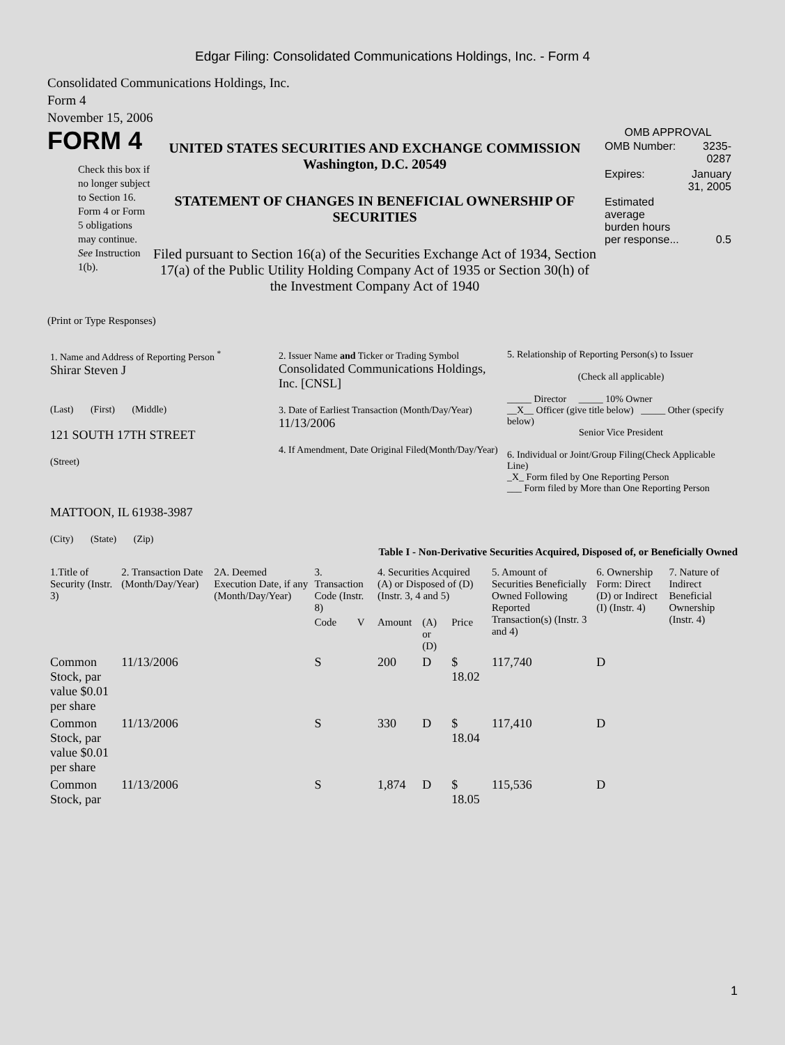Edgar Filing: Consolidated Communications Holdings, Inc. - Form 4
Consolidated Communications Holdings, Inc.
Form 4
November 15, 2006
FORM 4
Check this box if no longer subject to Section 16. Form 4 or Form 5 obligations may continue. See Instruction 1(b).
UNITED STATES SECURITIES AND EXCHANGE COMMISSION
Washington, D.C. 20549
STATEMENT OF CHANGES IN BENEFICIAL OWNERSHIP OF SECURITIES
Filed pursuant to Section 16(a) of the Securities Exchange Act of 1934, Section 17(a) of the Public Utility Holding Company Act of 1935 or Section 30(h) of the Investment Company Act of 1940
OMB APPROVAL
| OMB Number: | 3235-0287 |
| Expires: | January 31, 2005 |
| Estimated average burden hours per response... | 0.5 |
(Print or Type Responses)
| 1. Name and Address of Reporting Person <sup>*</sup> Shirar Steven J (Last) (First) (Middle) 121 SOUTH 17TH STREET (Street) MATTOON, IL 61938-3987 (City) (State) (Zip) | 2. Issuer Name and Ticker or Trading Symbol Consolidated Communications Holdings, Inc. [CNSL] 3. Date of Earliest Transaction (Month/Day/Year) 11/13/2006 4. If Amendment, Date Original Filed(Month/Day/Year) | 5. Relationship of Reporting Person(s) to Issuer (Check all applicable) _____ Director _____ 10% Owner __X__ Officer (give title below) _____ Other (specify below) Senior Vice President 6. Individual or Joint/Group Filing(Check Applicable Line) _X_ Form filed by One Reporting Person ___ Form filed by More than One Reporting Person |
Table I - Non-Derivative Securities Acquired, Disposed of, or Beneficially Owned
| 1.Title of Security (Instr. 3) | 2. Transaction Date (Month/Day/Year) | 2A. Deemed Execution Date, if any (Month/Day/Year) | 3. Transaction Code (Instr. 8) | | 4. Securities Acquired (A) or Disposed of (D) (Instr. 3, 4 and 5) | | | 5. Amount of Securities Beneficially Owned Following Reported Transaction(s) (Instr. 3 and 4) | 6. Ownership Form: Direct (D) or Indirect (I) (Instr. 4) | 7. Nature of Indirect Beneficial Ownership (Instr. 4) |
| --- | --- | --- | --- | --- | --- | --- | --- | --- | --- | --- |
| | | | Code | V | Amount | (A) or (D) | Price | | | |
| Common Stock, par value $0.01 per share | 11/13/2006 | | S | | 200 | D | $ 18.02 | 117,740 | D | |
| Common Stock, par value $0.01 per share | 11/13/2006 | | S | | 330 | D | $ 18.04 | 117,410 | D | |
| Common Stock, par | 11/13/2006 | | S | | 1,874 | D | $ 18.05 | 115,536 | D | |
1